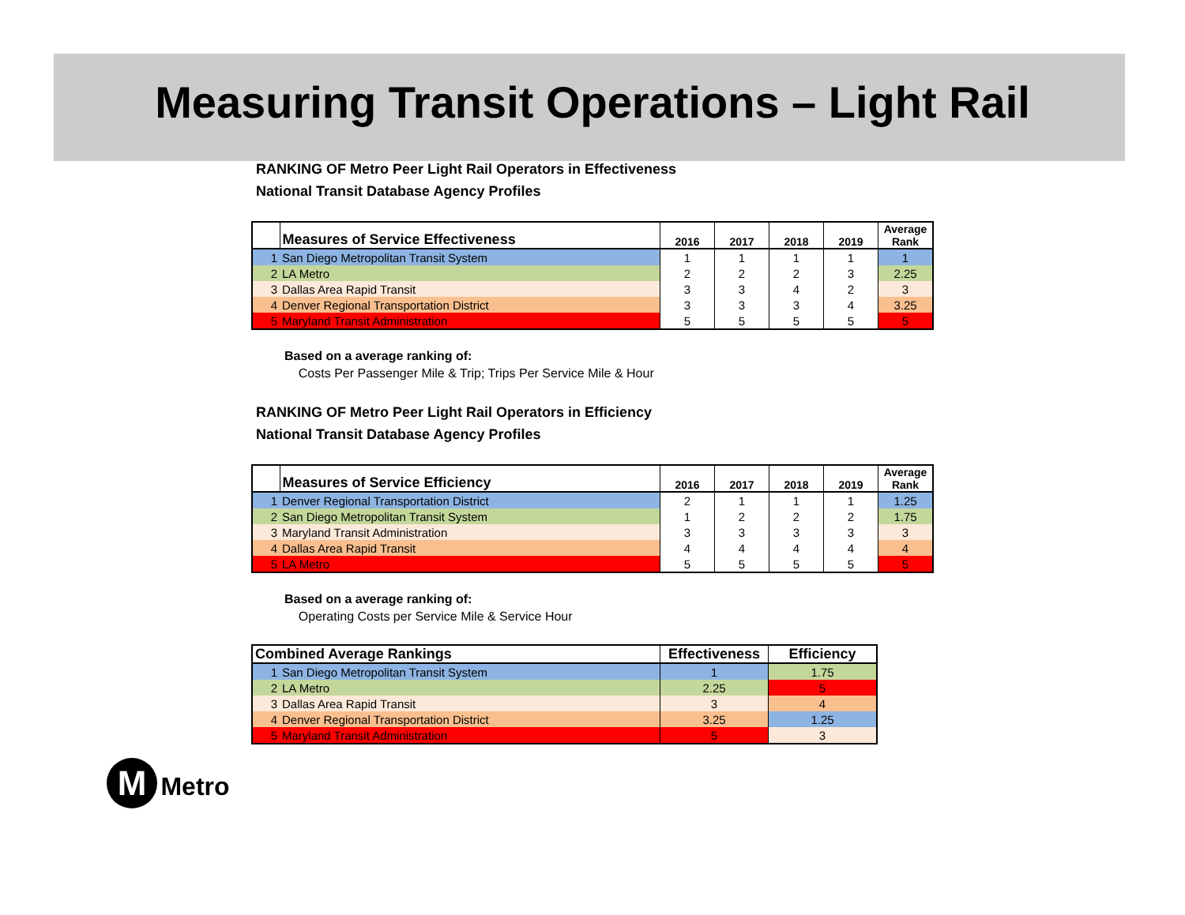Measuring Transit Operations – Light Rail
RANKING OF Metro Peer Light Rail Operators in Effectiveness
National Transit Database Agency Profiles
| | Measures of Service Effectiveness | 2016 | 2017 | 2018 | 2019 | Average Rank |
| --- | --- | --- | --- | --- | --- | --- |
| 1 | San Diego Metropolitan Transit System | 1 | 1 | 1 | 1 | 1 |
| 2 | LA Metro | 2 | 2 | 2 | 3 | 2.25 |
| 3 | Dallas Area Rapid Transit | 3 | 3 | 4 | 2 | 3 |
| 4 | Denver Regional Transportation District | 3 | 3 | 3 | 4 | 3.25 |
| 5 | Maryland Transit Administration | 5 | 5 | 5 | 5 | 5 |
Based on a average ranking of:
Costs Per Passenger Mile & Trip; Trips Per Service Mile & Hour
RANKING OF Metro Peer Light Rail Operators in Efficiency
National Transit Database Agency Profiles
| | Measures of Service Efficiency | 2016 | 2017 | 2018 | 2019 | Average Rank |
| --- | --- | --- | --- | --- | --- | --- |
| 1 | Denver Regional Transportation District | 2 | 1 | 1 | 1 | 1.25 |
| 2 | San Diego Metropolitan Transit System | 1 | 2 | 2 | 2 | 1.75 |
| 3 | Maryland Transit Administration | 3 | 3 | 3 | 3 | 3 |
| 4 | Dallas Area Rapid Transit | 4 | 4 | 4 | 4 | 4 |
| 5 | LA Metro | 5 | 5 | 5 | 5 | 5 |
Based on a average ranking of:
Operating Costs per Service Mile & Service Hour
| Combined Average Rankings | | Effectiveness | Efficiency |
| --- | --- | --- | --- |
| 1 | San Diego Metropolitan Transit System | 1 | 1.75 |
| 2 | LA Metro | 2.25 | 5 |
| 3 | Dallas Area Rapid Transit | 3 | 4 |
| 4 | Denver Regional Transportation District | 3.25 | 1.25 |
| 5 | Maryland Transit Administration | 5 | 3 |
M Metro